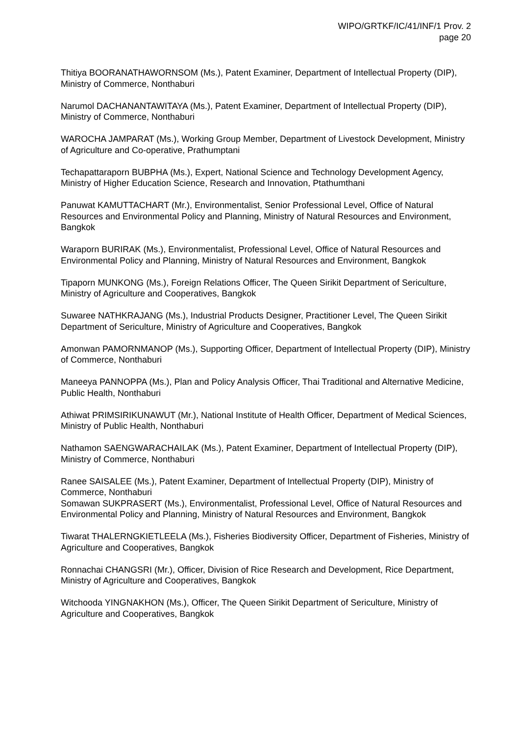WIPO/GRTKF/IC/41/INF/1 Prov. 2
page 20
Thitiya BOORANATHAWORNSOM (Ms.), Patent Examiner, Department of Intellectual Property (DIP), Ministry of Commerce, Nonthaburi
Narumol DACHANANTAWITAYA (Ms.), Patent Examiner, Department of Intellectual Property (DIP), Ministry of Commerce, Nonthaburi
WAROCHA JAMPARAT (Ms.), Working Group Member, Department of Livestock Development, Ministry of Agriculture and Co-operative, Prathumptani
Techapattaraporn BUBPHA (Ms.), Expert, National Science and Technology Development Agency, Ministry of Higher Education Science, Research and Innovation, Ptathumthani
Panuwat KAMUTTACHART (Mr.), Environmentalist, Senior Professional Level, Office of Natural Resources and Environmental Policy and Planning, Ministry of Natural Resources and Environment, Bangkok
Waraporn BURIRAK (Ms.), Environmentalist, Professional Level, Office of Natural Resources and Environmental Policy and Planning, Ministry of Natural Resources and Environment, Bangkok
Tipaporn MUNKONG (Ms.), Foreign Relations Officer, The Queen Sirikit Department of Sericulture, Ministry of Agriculture and Cooperatives, Bangkok
Suwaree NATHKRAJANG (Ms.), Industrial Products Designer, Practitioner Level, The Queen Sirikit Department of Sericulture, Ministry of Agriculture and Cooperatives, Bangkok
Amonwan PAMORNMANOP (Ms.), Supporting Officer, Department of Intellectual Property (DIP), Ministry of Commerce, Nonthaburi
Maneeya PANNOPPA (Ms.), Plan and Policy Analysis Officer, Thai Traditional and Alternative Medicine, Public Health, Nonthaburi
Athiwat PRIMSIRIKUNAWUT (Mr.), National Institute of Health Officer, Department of Medical Sciences, Ministry of Public Health, Nonthaburi
Nathamon SAENGWARACHAILAK (Ms.), Patent Examiner, Department of Intellectual Property (DIP), Ministry of Commerce, Nonthaburi
Ranee SAISALEE (Ms.), Patent Examiner, Department of Intellectual Property (DIP), Ministry of Commerce, Nonthaburi
Somawan SUKPRASERT (Ms.), Environmentalist, Professional Level, Office of Natural Resources and Environmental Policy and Planning, Ministry of Natural Resources and Environment, Bangkok
Tiwarat THALERNGKIETLEELA (Ms.), Fisheries Biodiversity Officer, Department of Fisheries, Ministry of Agriculture and Cooperatives, Bangkok
Ronnachai CHANGSRI (Mr.), Officer, Division of Rice Research and Development, Rice Department, Ministry of Agriculture and Cooperatives, Bangkok
Witchooda YINGNAKHON (Ms.), Officer, The Queen Sirikit Department of Sericulture, Ministry of Agriculture and Cooperatives, Bangkok